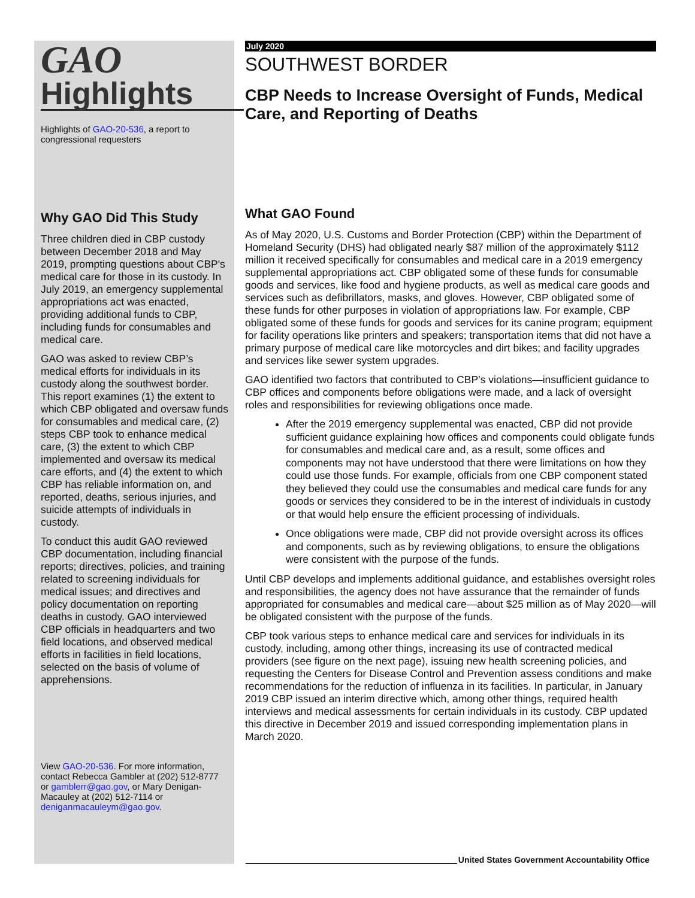GAO
Highlights
Highlights of GAO-20-536, a report to congressional requesters
Why GAO Did This Study
Three children died in CBP custody between December 2018 and May 2019, prompting questions about CBP's medical care for those in its custody. In July 2019, an emergency supplemental appropriations act was enacted, providing additional funds to CBP, including funds for consumables and medical care.
GAO was asked to review CBP’s medical efforts for individuals in its custody along the southwest border. This report examines (1) the extent to which CBP obligated and oversaw funds for consumables and medical care, (2) steps CBP took to enhance medical care, (3) the extent to which CBP implemented and oversaw its medical care efforts, and (4) the extent to which CBP has reliable information on, and reported, deaths, serious injuries, and suicide attempts of individuals in custody.
To conduct this audit GAO reviewed CBP documentation, including financial reports; directives, policies, and training related to screening individuals for medical issues; and directives and policy documentation on reporting deaths in custody. GAO interviewed CBP officials in headquarters and two field locations, and observed medical efforts in facilities in field locations, selected on the basis of volume of apprehensions.
View GAO-20-536. For more information, contact Rebecca Gambler at (202) 512-8777 or gamblerr@gao.gov, or Mary Denigan-Macauley at (202) 512-7114 or deniganmacauleym@gao.gov.
July 2020
SOUTHWEST BORDER
CBP Needs to Increase Oversight of Funds, Medical Care, and Reporting of Deaths
What GAO Found
As of May 2020, U.S. Customs and Border Protection (CBP) within the Department of Homeland Security (DHS) had obligated nearly $87 million of the approximately $112 million it received specifically for consumables and medical care in a 2019 emergency supplemental appropriations act. CBP obligated some of these funds for consumable goods and services, like food and hygiene products, as well as medical care goods and services such as defibrillators, masks, and gloves. However, CBP obligated some of these funds for other purposes in violation of appropriations law. For example, CBP obligated some of these funds for goods and services for its canine program; equipment for facility operations like printers and speakers; transportation items that did not have a primary purpose of medical care like motorcycles and dirt bikes; and facility upgrades and services like sewer system upgrades.
GAO identified two factors that contributed to CBP’s violations—insufficient guidance to CBP offices and components before obligations were made, and a lack of oversight roles and responsibilities for reviewing obligations once made.
After the 2019 emergency supplemental was enacted, CBP did not provide sufficient guidance explaining how offices and components could obligate funds for consumables and medical care and, as a result, some offices and components may not have understood that there were limitations on how they could use those funds. For example, officials from one CBP component stated they believed they could use the consumables and medical care funds for any goods or services they considered to be in the interest of individuals in custody or that would help ensure the efficient processing of individuals.
Once obligations were made, CBP did not provide oversight across its offices and components, such as by reviewing obligations, to ensure the obligations were consistent with the purpose of the funds.
Until CBP develops and implements additional guidance, and establishes oversight roles and responsibilities, the agency does not have assurance that the remainder of funds appropriated for consumables and medical care—about $25 million as of May 2020—will be obligated consistent with the purpose of the funds.
CBP took various steps to enhance medical care and services for individuals in its custody, including, among other things, increasing its use of contracted medical providers (see figure on the next page), issuing new health screening policies, and requesting the Centers for Disease Control and Prevention assess conditions and make recommendations for the reduction of influenza in its facilities. In particular, in January 2019 CBP issued an interim directive which, among other things, required health interviews and medical assessments for certain individuals in its custody. CBP updated this directive in December 2019 and issued corresponding implementation plans in March 2020.
United States Government Accountability Office